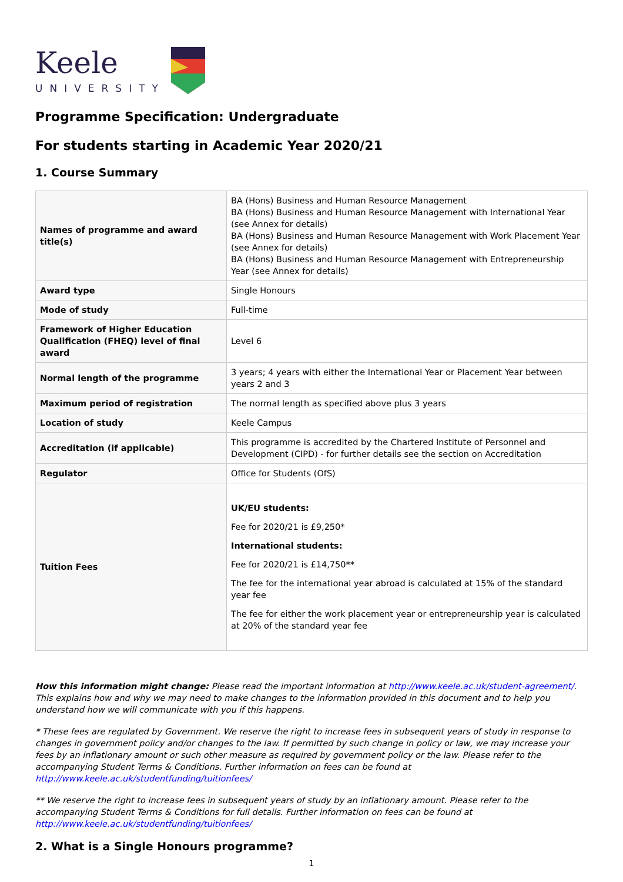Keele
UNIVERSITY
Programme Specification: Undergraduate
For students starting in Academic Year 2020/21
1. Course Summary
| Names of programme and award title(s) | BA (Hons) Business and Human Resource Management BA (Hons) Business and Human Resource Management with International Year (see Annex for details) BA (Hons) Business and Human Resource Management with Work Placement Year (see Annex for details) BA (Hons) Business and Human Resource Management with Entrepreneurship Year (see Annex for details) |
| Award type | Single Honours |
| Mode of study | Full-time |
| Framework of Higher Education Qualification (FHEQ) level of final award | Level 6 |
| Normal length of the programme | 3 years; 4 years with either the International Year or Placement Year between years 2 and 3 |
| Maximum period of registration | The normal length as specified above plus 3 years |
| Location of study | Keele Campus |
| Accreditation (if applicable) | This programme is accredited by the Chartered Institute of Personnel and Development (CIPD) - for further details see the section on Accreditation |
| Regulator | Office for Students (OfS) |
| Tuition Fees | UK/EU students: Fee for 2020/21 is £9,250* International students: Fee for 2020/21 is £14,750** The fee for the international year abroad is calculated at 15% of the standard year fee The fee for either the work placement year or entrepreneurship year is calculated at 20% of the standard year fee |
How this information might change: Please read the important information at http://www.keele.ac.uk/student-agreement/. This explains how and why we may need to make changes to the information provided in this document and to help you understand how we will communicate with you if this happens.
* These fees are regulated by Government. We reserve the right to increase fees in subsequent years of study in response to changes in government policy and/or changes to the law. If permitted by such change in policy or law, we may increase your fees by an inflationary amount or such other measure as required by government policy or the law. Please refer to the accompanying Student Terms & Conditions. Further information on fees can be found at http://www.keele.ac.uk/studentfunding/tuitionfees/
** We reserve the right to increase fees in subsequent years of study by an inflationary amount. Please refer to the accompanying Student Terms & Conditions for full details. Further information on fees can be found at http://www.keele.ac.uk/studentfunding/tuitionfees/
2. What is a Single Honours programme?
1